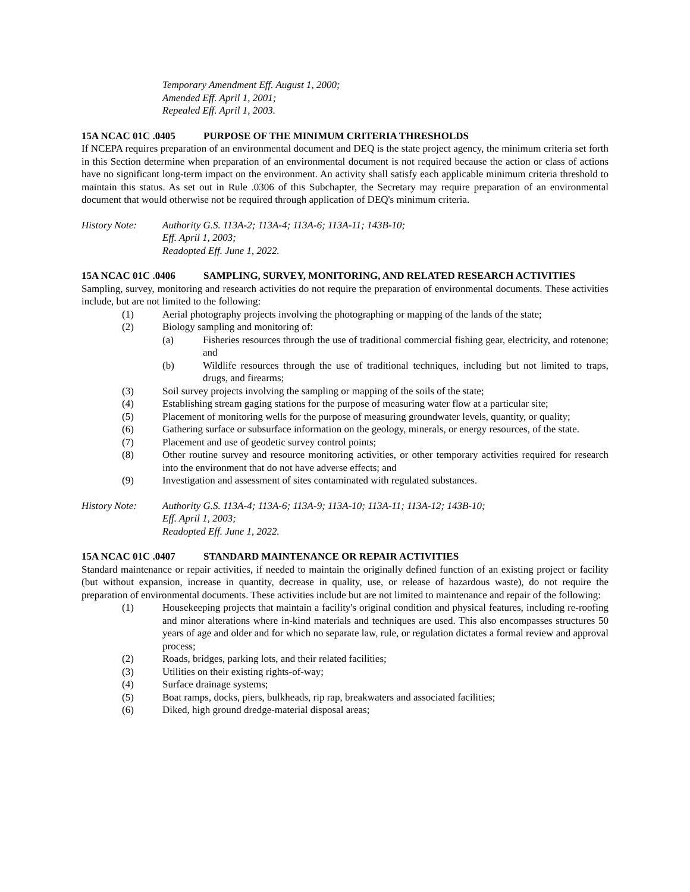Temporary Amendment Eff. August 1, 2000;
Amended Eff. April 1, 2001;
Repealed Eff. April 1, 2003.
15A NCAC 01C .0405 PURPOSE OF THE MINIMUM CRITERIA THRESHOLDS
If NCEPA requires preparation of an environmental document and DEQ is the state project agency, the minimum criteria set forth in this Section determine when preparation of an environmental document is not required because the action or class of actions have no significant long-term impact on the environment. An activity shall satisfy each applicable minimum criteria threshold to maintain this status. As set out in Rule .0306 of this Subchapter, the Secretary may require preparation of an environmental document that would otherwise not be required through application of DEQ's minimum criteria.
History Note: Authority G.S. 113A-2; 113A-4; 113A-6; 113A-11; 143B-10;
Eff. April 1, 2003;
Readopted Eff. June 1, 2022.
15A NCAC 01C .0406 SAMPLING, SURVEY, MONITORING, AND RELATED RESEARCH ACTIVITIES
Sampling, survey, monitoring and research activities do not require the preparation of environmental documents. These activities include, but are not limited to the following:
(1) Aerial photography projects involving the photographing or mapping of the lands of the state;
(2) Biology sampling and monitoring of:
(a) Fisheries resources through the use of traditional commercial fishing gear, electricity, and rotenone; and
(b) Wildlife resources through the use of traditional techniques, including but not limited to traps, drugs, and firearms;
(3) Soil survey projects involving the sampling or mapping of the soils of the state;
(4) Establishing stream gaging stations for the purpose of measuring water flow at a particular site;
(5) Placement of monitoring wells for the purpose of measuring groundwater levels, quantity, or quality;
(6) Gathering surface or subsurface information on the geology, minerals, or energy resources, of the state.
(7) Placement and use of geodetic survey control points;
(8) Other routine survey and resource monitoring activities, or other temporary activities required for research into the environment that do not have adverse effects; and
(9) Investigation and assessment of sites contaminated with regulated substances.
History Note: Authority G.S. 113A-4; 113A-6; 113A-9; 113A-10; 113A-11; 113A-12; 143B-10;
Eff. April 1, 2003;
Readopted Eff. June 1, 2022.
15A NCAC 01C .0407 STANDARD MAINTENANCE OR REPAIR ACTIVITIES
Standard maintenance or repair activities, if needed to maintain the originally defined function of an existing project or facility (but without expansion, increase in quantity, decrease in quality, use, or release of hazardous waste), do not require the preparation of environmental documents. These activities include but are not limited to maintenance and repair of the following:
(1) Housekeeping projects that maintain a facility's original condition and physical features, including re-roofing and minor alterations where in-kind materials and techniques are used. This also encompasses structures 50 years of age and older and for which no separate law, rule, or regulation dictates a formal review and approval process;
(2) Roads, bridges, parking lots, and their related facilities;
(3) Utilities on their existing rights-of-way;
(4) Surface drainage systems;
(5) Boat ramps, docks, piers, bulkheads, rip rap, breakwaters and associated facilities;
(6) Diked, high ground dredge-material disposal areas;